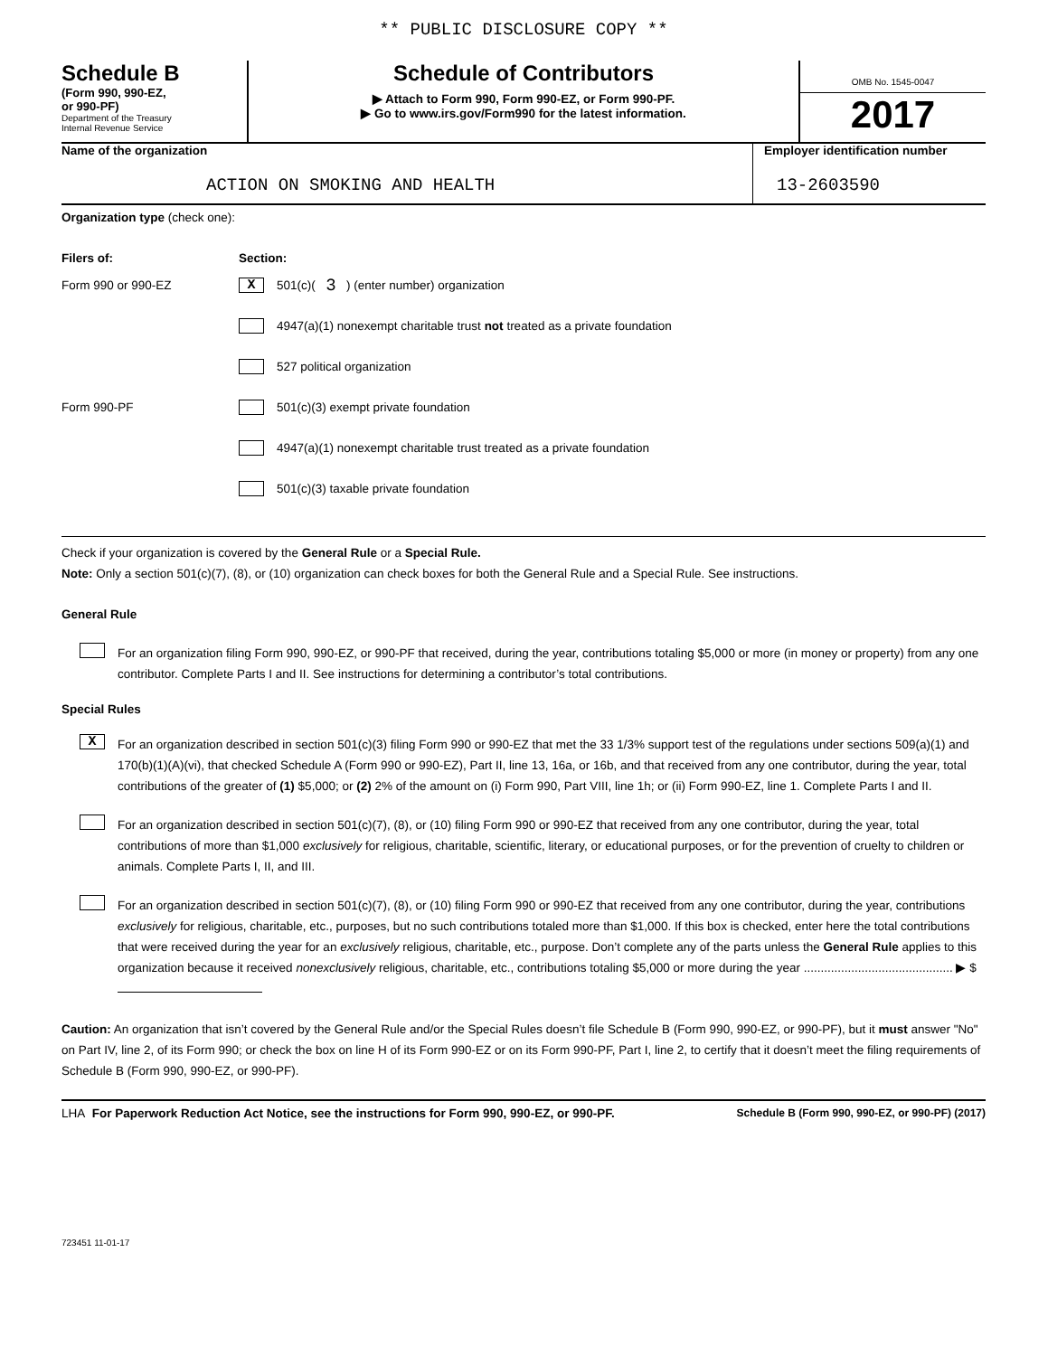** PUBLIC DISCLOSURE COPY **
Schedule B
(Form 990, 990-EZ,
or 990-PF)
Department of the Treasury
Internal Revenue Service
Schedule of Contributors
▶ Attach to Form 990, Form 990-EZ, or Form 990-PF.
▶ Go to www.irs.gov/Form990 for the latest information.
OMB No. 1545-0047
2017
Name of the organization
ACTION ON SMOKING AND HEALTH
Employer identification number
13-2603590
Organization type (check one):
Filers of: Section:
Form 990 or 990-EZ
X 501(c)( 3 ) (enter number) organization
4947(a)(1) nonexempt charitable trust not treated as a private foundation
527 political organization
Form 990-PF
501(c)(3) exempt private foundation
4947(a)(1) nonexempt charitable trust treated as a private foundation
501(c)(3) taxable private foundation
Check if your organization is covered by the General Rule or a Special Rule.
Note: Only a section 501(c)(7), (8), or (10) organization can check boxes for both the General Rule and a Special Rule. See instructions.
General Rule
For an organization filing Form 990, 990-EZ, or 990-PF that received, during the year, contributions totaling $5,000 or more (in money or property) from any one contributor. Complete Parts I and II. See instructions for determining a contributor’s total contributions.
Special Rules
X
For an organization described in section 501(c)(3) filing Form 990 or 990-EZ that met the 33 1/3% support test of the regulations under sections 509(a)(1) and 170(b)(1)(A)(vi), that checked Schedule A (Form 990 or 990-EZ), Part II, line 13, 16a, or 16b, and that received from any one contributor, during the year, total contributions of the greater of (1) $5,000; or (2) 2% of the amount on (i) Form 990, Part VIII, line 1h; or (ii) Form 990-EZ, line 1. Complete Parts I and II.
For an organization described in section 501(c)(7), (8), or (10) filing Form 990 or 990-EZ that received from any one contributor, during the year, total contributions of more than $1,000 exclusively for religious, charitable, scientific, literary, or educational purposes, or for the prevention of cruelty to children or animals. Complete Parts I, II, and III.
For an organization described in section 501(c)(7), (8), or (10) filing Form 990 or 990-EZ that received from any one contributor, during the year, contributions exclusively for religious, charitable, etc., purposes, but no such contributions totaled more than $1,000. If this box is checked, enter here the total contributions that were received during the year for an exclusively religious, charitable, etc., purpose. Don’t complete any of the parts unless the General Rule applies to this organization because it received nonexclusively religious, charitable, etc., contributions totaling $5,000 or more during the year ............................................ ▶ $
Caution: An organization that isn’t covered by the General Rule and/or the Special Rules doesn’t file Schedule B (Form 990, 990-EZ, or 990-PF), but it must answer "No" on Part IV, line 2, of its Form 990; or check the box on line H of its Form 990-EZ or on its Form 990-PF, Part I, line 2, to certify that it doesn’t meet the filing requirements of Schedule B (Form 990, 990-EZ, or 990-PF).
LHA For Paperwork Reduction Act Notice, see the instructions for Form 990, 990-EZ, or 990-PF. Schedule B (Form 990, 990-EZ, or 990-PF) (2017)
723451 11-01-17